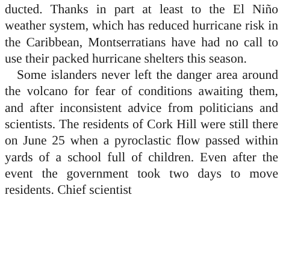ducted. Thanks in part at least to the El Niño weather system, which has reduced hurricane risk in the Caribbean, Montserratians have had no call to use their packed hurricane shelters this season.
Some islanders never left the danger area around the volcano for fear of conditions awaiting them, and after inconsistent advice from politicians and scientists. The residents of Cork Hill were still there on June 25 when a pyroclastic flow passed within yards of a school full of children. Even after the event the government took two days to move residents. Chief scientist